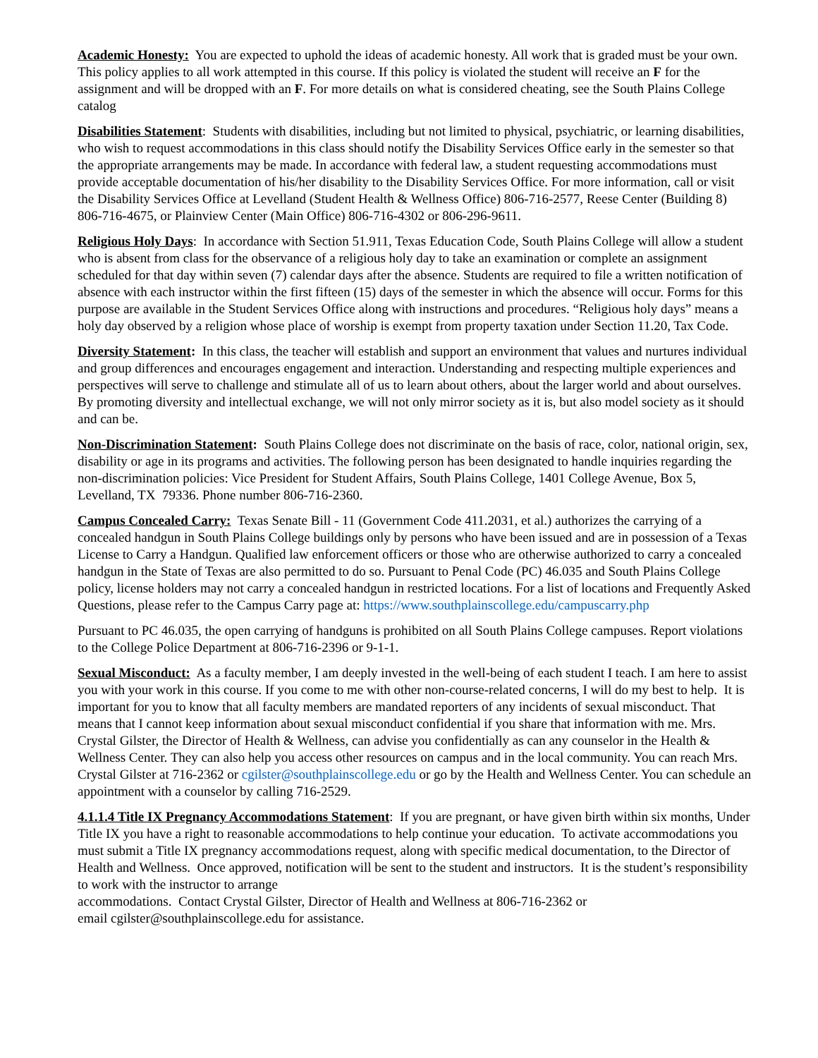Academic Honesty: You are expected to uphold the ideas of academic honesty. All work that is graded must be your own. This policy applies to all work attempted in this course. If this policy is violated the student will receive an F for the assignment and will be dropped with an F. For more details on what is considered cheating, see the South Plains College catalog
Disabilities Statement: Students with disabilities, including but not limited to physical, psychiatric, or learning disabilities, who wish to request accommodations in this class should notify the Disability Services Office early in the semester so that the appropriate arrangements may be made. In accordance with federal law, a student requesting accommodations must provide acceptable documentation of his/her disability to the Disability Services Office. For more information, call or visit the Disability Services Office at Levelland (Student Health & Wellness Office) 806-716-2577, Reese Center (Building 8) 806-716-4675, or Plainview Center (Main Office) 806-716-4302 or 806-296-9611.
Religious Holy Days: In accordance with Section 51.911, Texas Education Code, South Plains College will allow a student who is absent from class for the observance of a religious holy day to take an examination or complete an assignment scheduled for that day within seven (7) calendar days after the absence. Students are required to file a written notification of absence with each instructor within the first fifteen (15) days of the semester in which the absence will occur. Forms for this purpose are available in the Student Services Office along with instructions and procedures. “Religious holy days” means a holy day observed by a religion whose place of worship is exempt from property taxation under Section 11.20, Tax Code.
Diversity Statement: In this class, the teacher will establish and support an environment that values and nurtures individual and group differences and encourages engagement and interaction. Understanding and respecting multiple experiences and perspectives will serve to challenge and stimulate all of us to learn about others, about the larger world and about ourselves. By promoting diversity and intellectual exchange, we will not only mirror society as it is, but also model society as it should and can be.
Non-Discrimination Statement: South Plains College does not discriminate on the basis of race, color, national origin, sex, disability or age in its programs and activities. The following person has been designated to handle inquiries regarding the non-discrimination policies: Vice President for Student Affairs, South Plains College, 1401 College Avenue, Box 5, Levelland, TX 79336. Phone number 806-716-2360.
Campus Concealed Carry: Texas Senate Bill - 11 (Government Code 411.2031, et al.) authorizes the carrying of a concealed handgun in South Plains College buildings only by persons who have been issued and are in possession of a Texas License to Carry a Handgun. Qualified law enforcement officers or those who are otherwise authorized to carry a concealed handgun in the State of Texas are also permitted to do so. Pursuant to Penal Code (PC) 46.035 and South Plains College policy, license holders may not carry a concealed handgun in restricted locations. For a list of locations and Frequently Asked Questions, please refer to the Campus Carry page at: https://www.southplainscollege.edu/campuscarry.php
Pursuant to PC 46.035, the open carrying of handguns is prohibited on all South Plains College campuses. Report violations to the College Police Department at 806-716-2396 or 9-1-1.
Sexual Misconduct: As a faculty member, I am deeply invested in the well-being of each student I teach. I am here to assist you with your work in this course. If you come to me with other non-course-related concerns, I will do my best to help. It is important for you to know that all faculty members are mandated reporters of any incidents of sexual misconduct. That means that I cannot keep information about sexual misconduct confidential if you share that information with me. Mrs. Crystal Gilster, the Director of Health & Wellness, can advise you confidentially as can any counselor in the Health & Wellness Center. They can also help you access other resources on campus and in the local community. You can reach Mrs. Crystal Gilster at 716-2362 or cgilster@southplainscollege.edu or go by the Health and Wellness Center. You can schedule an appointment with a counselor by calling 716-2529.
4.1.1.4 Title IX Pregnancy Accommodations Statement: If you are pregnant, or have given birth within six months, Under Title IX you have a right to reasonable accommodations to help continue your education. To activate accommodations you must submit a Title IX pregnancy accommodations request, along with specific medical documentation, to the Director of Health and Wellness. Once approved, notification will be sent to the student and instructors. It is the student’s responsibility to work with the instructor to arrange
accommodations. Contact Crystal Gilster, Director of Health and Wellness at 806-716-2362 or
email cgilster@southplainscollege.edu for assistance.